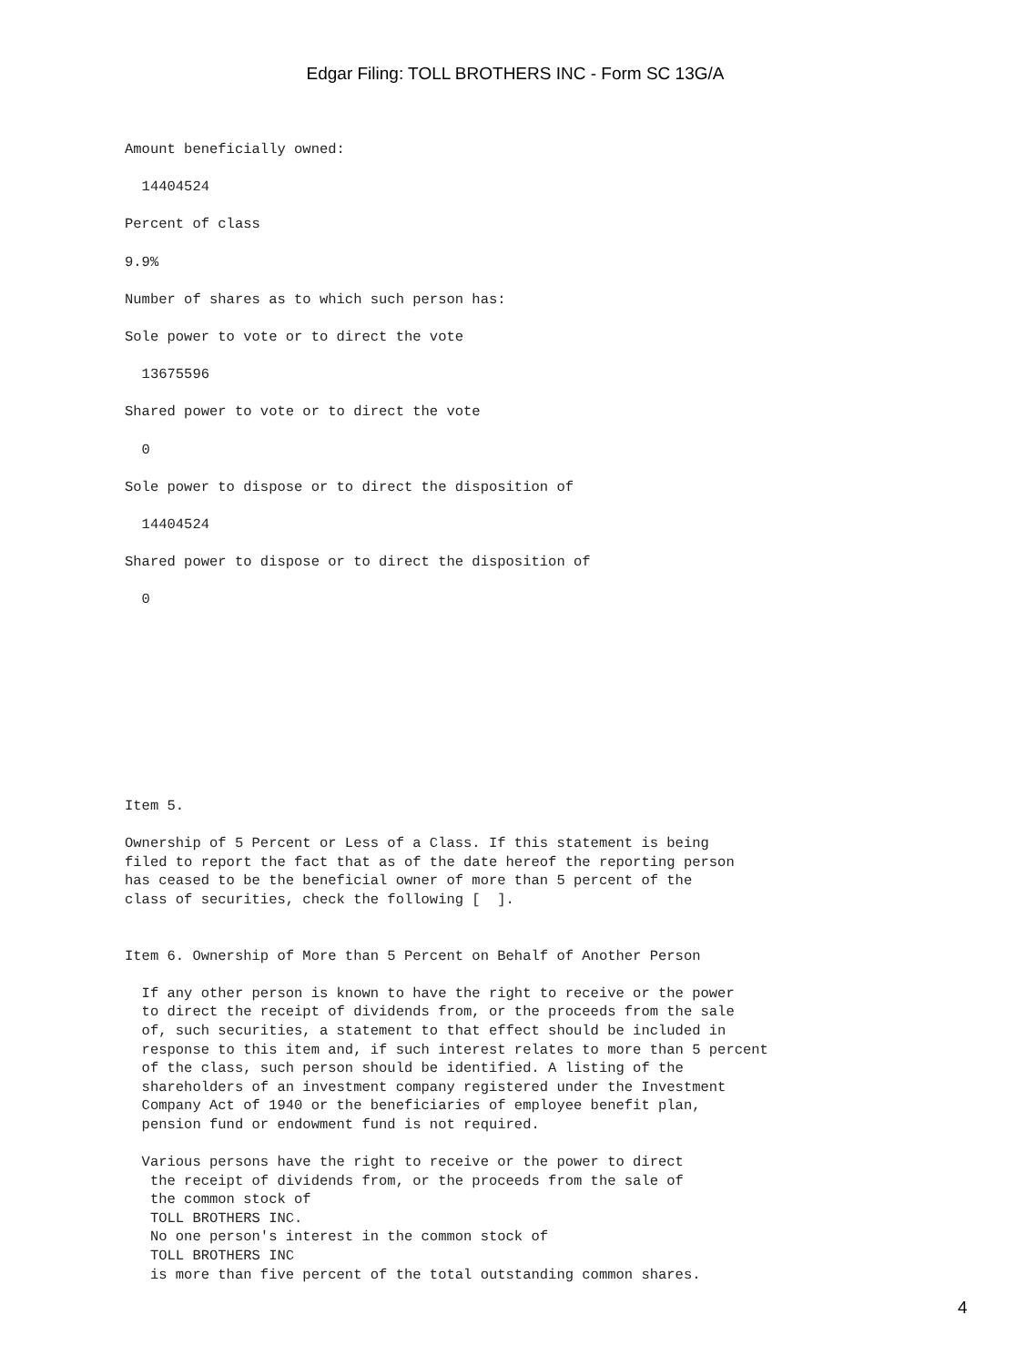Edgar Filing: TOLL BROTHERS INC - Form SC 13G/A
Amount beneficially owned:

  14404524

Percent of class

9.9%

Number of shares as to which such person has:

Sole power to vote or to direct the vote

  13675596

Shared power to vote or to direct the vote

  0

Sole power to dispose or to direct the disposition of

  14404524

Shared power to dispose or to direct the disposition of

  0










Item 5.

Ownership of 5 Percent or Less of a Class. If this statement is being
filed to report the fact that as of the date hereof the reporting person
has ceased to be the beneficial owner of more than 5 percent of the
class of securities, check the following [  ].


Item 6. Ownership of More than 5 Percent on Behalf of Another Person

  If any other person is known to have the right to receive or the power
  to direct the receipt of dividends from, or the proceeds from the sale
  of, such securities, a statement to that effect should be included in
  response to this item and, if such interest relates to more than 5 percent
  of the class, such person should be identified. A listing of the
  shareholders of an investment company registered under the Investment
  Company Act of 1940 or the beneficiaries of employee benefit plan,
  pension fund or endowment fund is not required.

  Various persons have the right to receive or the power to direct
   the receipt of dividends from, or the proceeds from the sale of
   the common stock of
   TOLL BROTHERS INC.
   No one person's interest in the common stock of
   TOLL BROTHERS INC
   is more than five percent of the total outstanding common shares.
4